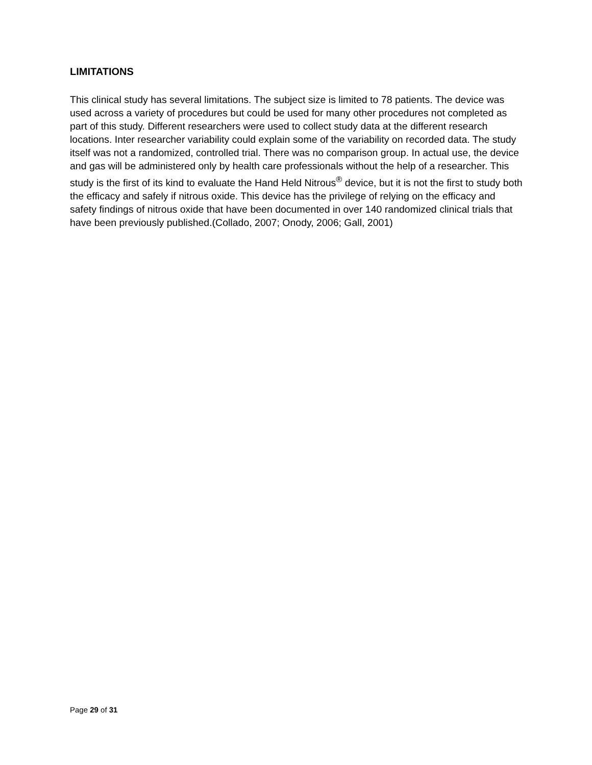LIMITATIONS
This clinical study has several limitations. The subject size is limited to 78 patients. The device was used across a variety of procedures but could be used for many other procedures not completed as part of this study. Different researchers were used to collect study data at the different research locations. Inter researcher variability could explain some of the variability on recorded data. The study itself was not a randomized, controlled trial. There was no comparison group. In actual use, the device and gas will be administered only by health care professionals without the help of a researcher. This study is the first of its kind to evaluate the Hand Held Nitrous<sup>®</sup> device, but it is not the first to study both the efficacy and safely if nitrous oxide. This device has the privilege of relying on the efficacy and safety findings of nitrous oxide that have been documented in over 140 randomized clinical trials that have been previously published.(Collado, 2007; Onody, 2006; Gall, 2001)
Page 29 of 31